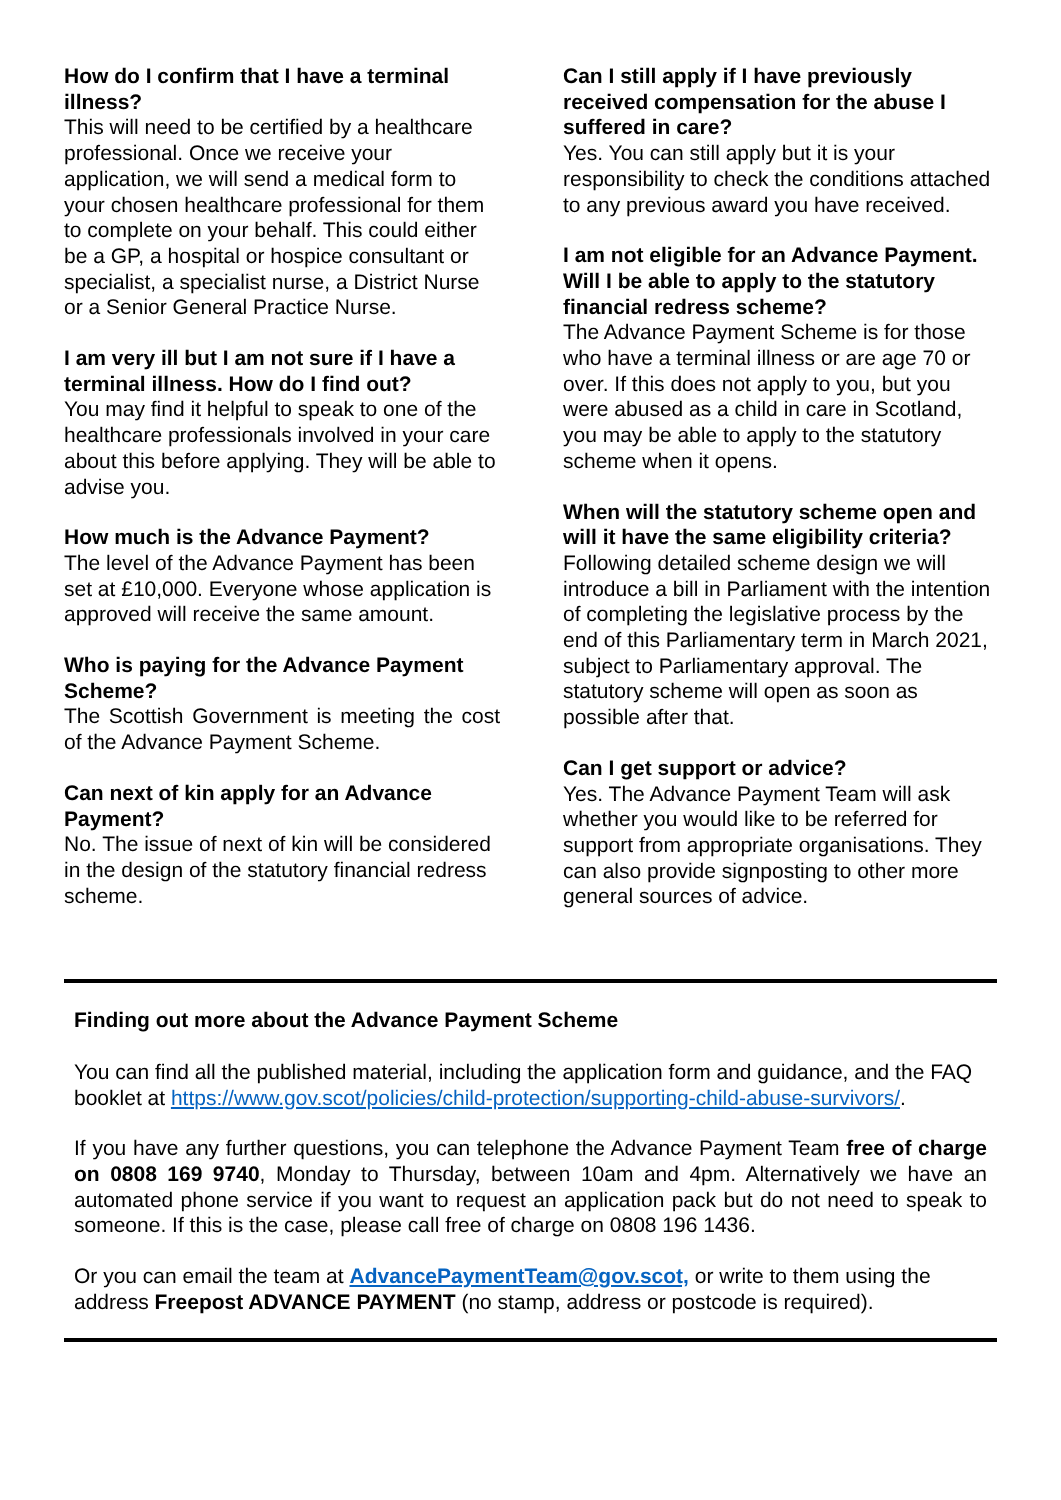How do I confirm that I have a terminal illness?
This will need to be certified by a healthcare professional. Once we receive your application, we will send a medical form to your chosen healthcare professional for them to complete on your behalf. This could either be a GP, a hospital or hospice consultant or specialist, a specialist nurse, a District Nurse or a Senior General Practice Nurse.
I am very ill but I am not sure if I have a terminal illness. How do I find out?
You may find it helpful to speak to one of the healthcare professionals involved in your care about this before applying. They will be able to advise you.
How much is the Advance Payment?
The level of the Advance Payment has been set at £10,000. Everyone whose application is approved will receive the same amount.
Who is paying for the Advance Payment Scheme?
The Scottish Government is meeting the cost of the Advance Payment Scheme.
Can next of kin apply for an Advance Payment?
No. The issue of next of kin will be considered in the design of the statutory financial redress scheme.
Can I still apply if I have previously received compensation for the abuse I suffered in care?
Yes. You can still apply but it is your responsibility to check the conditions attached to any previous award you have received.
I am not eligible for an Advance Payment. Will I be able to apply to the statutory financial redress scheme?
The Advance Payment Scheme is for those who have a terminal illness or are age 70 or over. If this does not apply to you, but you were abused as a child in care in Scotland, you may be able to apply to the statutory scheme when it opens.
When will the statutory scheme open and will it have the same eligibility criteria?
Following detailed scheme design we will introduce a bill in Parliament with the intention of completing the legislative process by the end of this Parliamentary term in March 2021, subject to Parliamentary approval. The statutory scheme will open as soon as possible after that.
Can I get support or advice?
Yes. The Advance Payment Team will ask whether you would like to be referred for support from appropriate organisations. They can also provide signposting to other more general sources of advice.
Finding out more about the Advance Payment Scheme
You can find all the published material, including the application form and guidance, and the FAQ booklet at https://www.gov.scot/policies/child-protection/supporting-child-abuse-survivors/.
If you have any further questions, you can telephone the Advance Payment Team free of charge on 0808 169 9740, Monday to Thursday, between 10am and 4pm. Alternatively we have an automated phone service if you want to request an application pack but do not need to speak to someone. If this is the case, please call free of charge on 0808 196 1436.
Or you can email the team at AdvancePaymentTeam@gov.scot, or write to them using the address Freepost ADVANCE PAYMENT (no stamp, address or postcode is required).